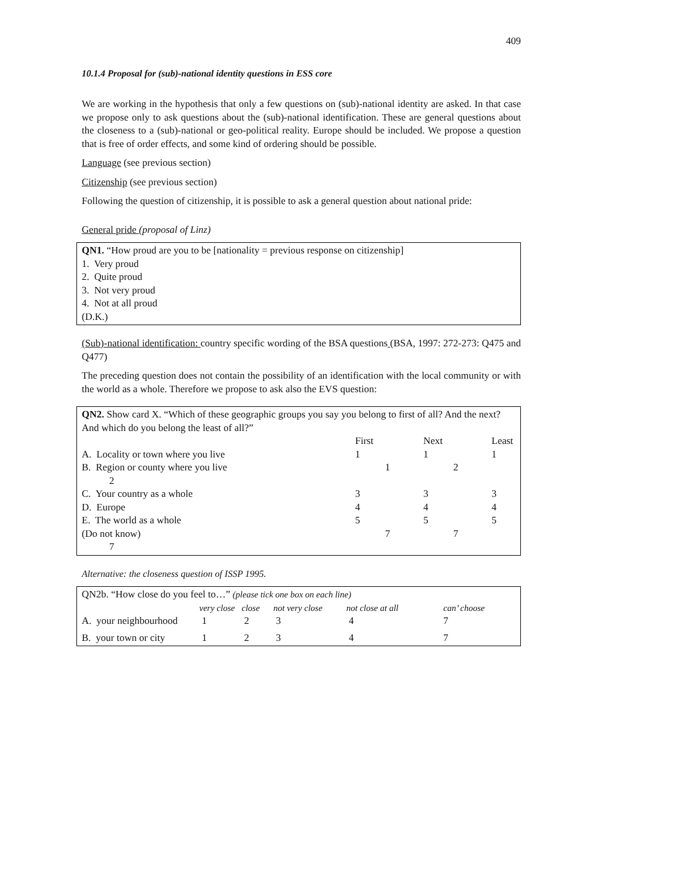409
10.1.4 Proposal for (sub)-national identity questions in ESS core
We are working in the hypothesis that only a few questions on (sub)-national identity are asked. In that case we propose only to ask questions about the (sub)-national identification. These are general questions about the closeness to a (sub)-national or geo-political reality. Europe should be included. We propose a question that is free of order effects, and some kind of ordering should be possible.
Language (see previous section)
Citizenship (see previous section)
Following the question of citizenship, it is possible to ask a general question about national pride:
General pride (proposal of Linz)
QN1. “How proud are you to be [nationality = previous response on citizenship]
1. Very proud
2. Quite proud
3. Not very proud
4. Not at all proud
(D.K.)
(Sub)-national identification: country specific wording of the BSA questions (BSA, 1997: 272-273: Q475 and Q477)
The preceding question does not contain the possibility of an identification with the local community or with the world as a whole. Therefore we propose to ask also the EVS question:
QN2. Show card X. “Which of these geographic groups you say you belong to first of all? And the next? And which do you belong the least of all?”
| | First | Next | Least |
| --- | --- | --- | --- |
| A. Locality or town where you live | 1 | 1 | 1 |
| B. Region or county where you live 2 | 1 | 2 | |
| C. Your country as a whole | 3 | 3 | 3 |
| D. Europe | 4 | 4 | 4 |
| E. The world as a whole | 5 | 5 | 5 |
| (Do not know) 7 | 7 | 7 | |
Alternative: the closeness question of ISSP 1995.
QN2b. “How close do you feel to…” (please tick one box on each line)
| | very close | close | not very close | not close at all | can’ choose |
| --- | --- | --- | --- | --- | --- |
| A. your neighbourhood | 1 | 2 | 3 | 4 | 7 |
| B. your town or city | 1 | 2 | 3 | 4 | 7 |